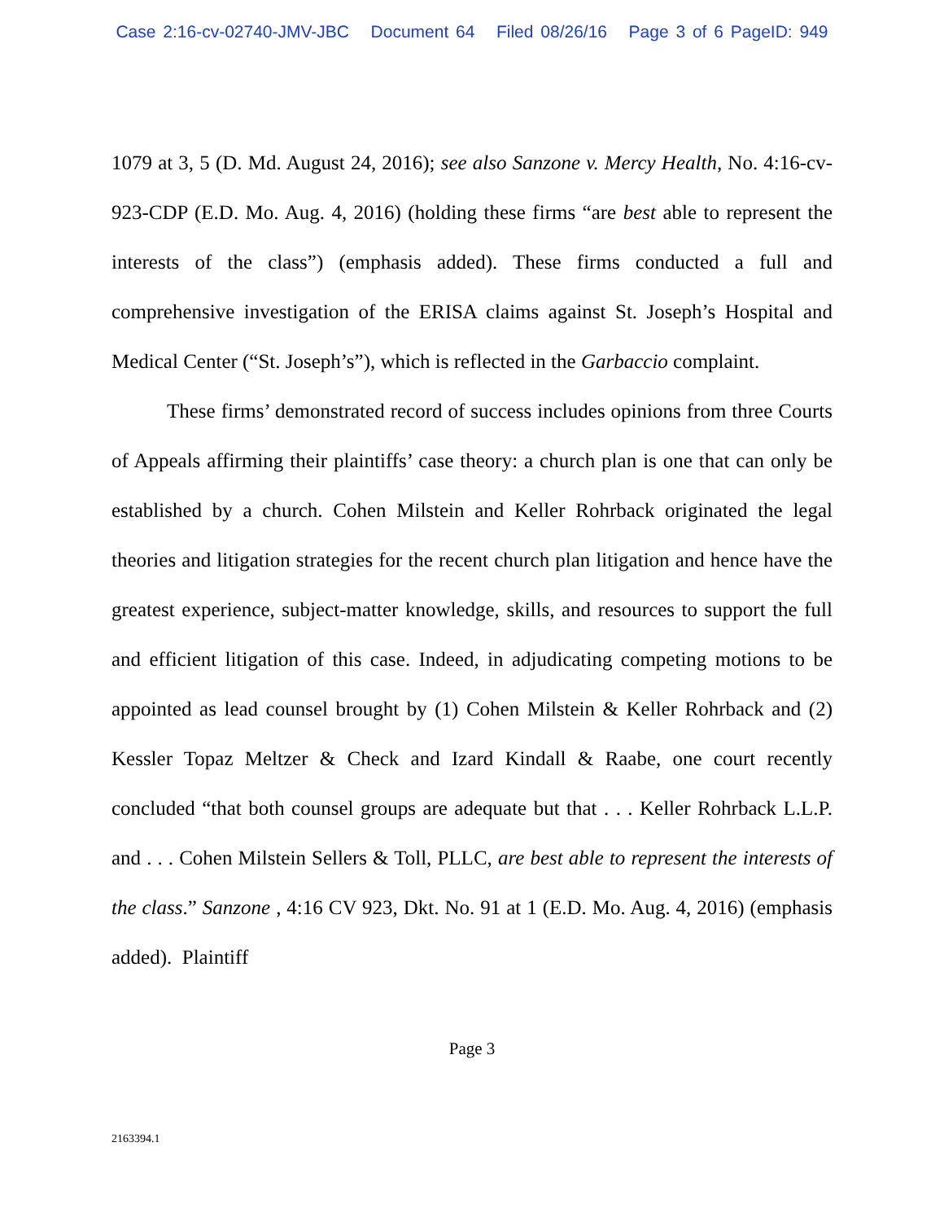Case 2:16-cv-02740-JMV-JBC Document 64 Filed 08/26/16 Page 3 of 6 PageID: 949
1079 at 3, 5 (D. Md. August 24, 2016); see also Sanzone v. Mercy Health, No. 4:16-cv-923-CDP (E.D. Mo. Aug. 4, 2016) (holding these firms “are best able to represent the interests of the class”) (emphasis added). These firms conducted a full and comprehensive investigation of the ERISA claims against St. Joseph’s Hospital and Medical Center (“St. Joseph’s”), which is reflected in the Garbaccio complaint.
These firms’ demonstrated record of success includes opinions from three Courts of Appeals affirming their plaintiffs’ case theory: a church plan is one that can only be established by a church. Cohen Milstein and Keller Rohrback originated the legal theories and litigation strategies for the recent church plan litigation and hence have the greatest experience, subject-matter knowledge, skills, and resources to support the full and efficient litigation of this case. Indeed, in adjudicating competing motions to be appointed as lead counsel brought by (1) Cohen Milstein & Keller Rohrback and (2) Kessler Topaz Meltzer & Check and Izard Kindall & Raabe, one court recently concluded “that both counsel groups are adequate but that . . . Keller Rohrback L.L.P. and . . . Cohen Milstein Sellers & Toll, PLLC, are best able to represent the interests of the class.” Sanzone , 4:16 CV 923, Dkt. No. 91 at 1 (E.D. Mo. Aug. 4, 2016) (emphasis added). Plaintiff
Page 3
2163394.1